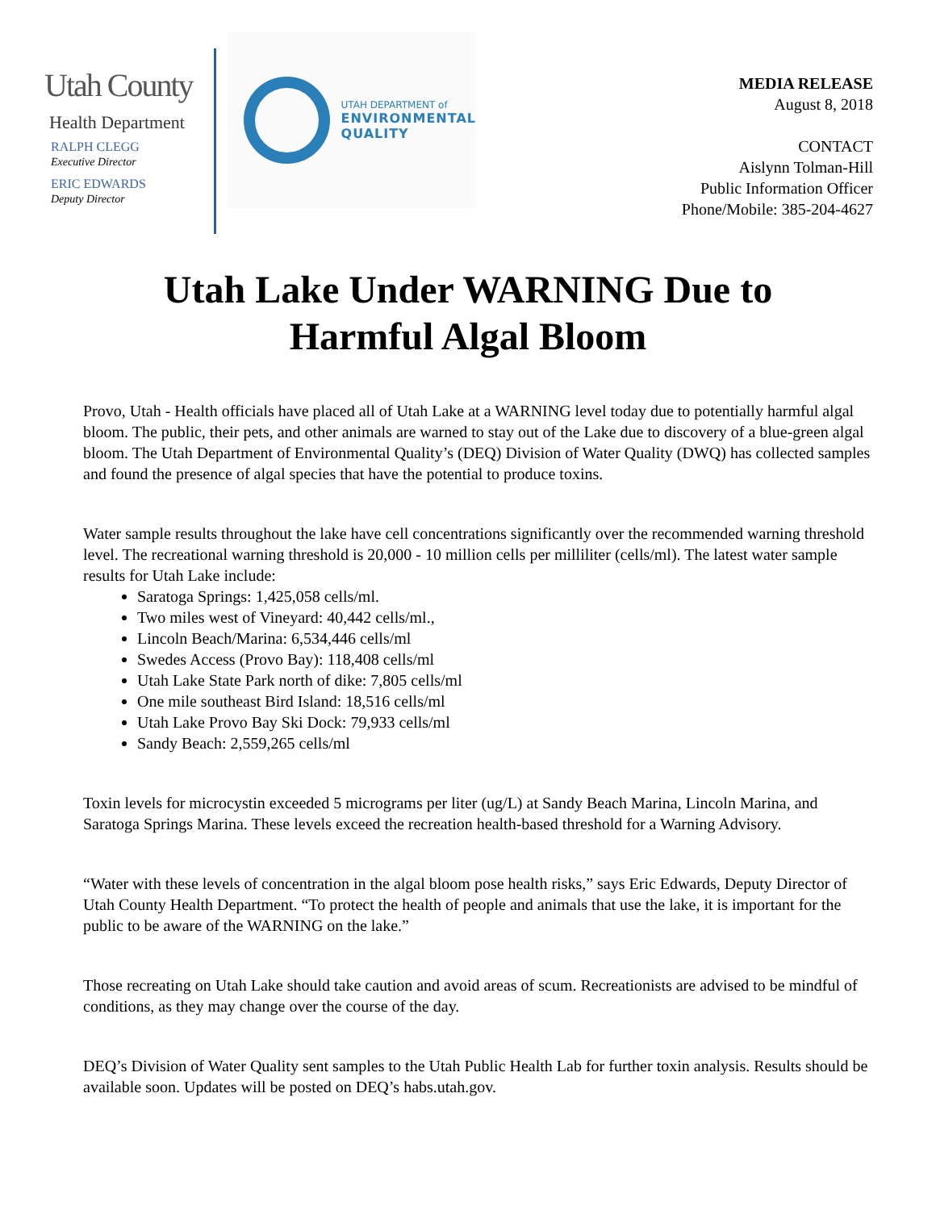Utah County
Health Department
RALPH CLEGG
Executive Director
ERIC EDWARDS
Deputy Director
UTAH DEPARTMENT of
ENVIRONMENTAL
QUALITY
MEDIA RELEASE
August 8, 2018
CONTACT
Aislynn Tolman-Hill
Public Information Officer
Phone/Mobile: 385-204-4627
Utah Lake Under WARNING Due to
Harmful Algal Bloom
Provo, Utah - Health officials have placed all of Utah Lake at a WARNING level today due to potentially harmful algal bloom. The public, their pets, and other animals are warned to stay out of the Lake due to discovery of a blue-green algal bloom. The Utah Department of Environmental Quality’s (DEQ) Division of Water Quality (DWQ) has collected samples and found the presence of algal species that have the potential to produce toxins.
Water sample results throughout the lake have cell concentrations significantly over the recommended warning threshold level. The recreational warning threshold is 20,000 - 10 million cells per milliliter (cells/ml). The latest water sample results for Utah Lake include:
Saratoga Springs: 1,425,058 cells/ml.
Two miles west of Vineyard: 40,442 cells/ml.,
Lincoln Beach/Marina: 6,534,446 cells/ml
Swedes Access (Provo Bay): 118,408 cells/ml
Utah Lake State Park north of dike: 7,805 cells/ml
One mile southeast Bird Island: 18,516 cells/ml
Utah Lake Provo Bay Ski Dock: 79,933 cells/ml
Sandy Beach: 2,559,265 cells/ml
Toxin levels for microcystin exceeded 5 micrograms per liter (ug/L) at Sandy Beach Marina, Lincoln Marina, and Saratoga Springs Marina. These levels exceed the recreation health-based threshold for a Warning Advisory.
“Water with these levels of concentration in the algal bloom pose health risks,” says Eric Edwards, Deputy Director of Utah County Health Department. “To protect the health of people and animals that use the lake, it is important for the public to be aware of the WARNING on the lake.”
Those recreating on Utah Lake should take caution and avoid areas of scum. Recreationists are advised to be mindful of conditions, as they may change over the course of the day.
DEQ’s Division of Water Quality sent samples to the Utah Public Health Lab for further toxin analysis. Results should be available soon. Updates will be posted on DEQ’s habs.utah.gov.